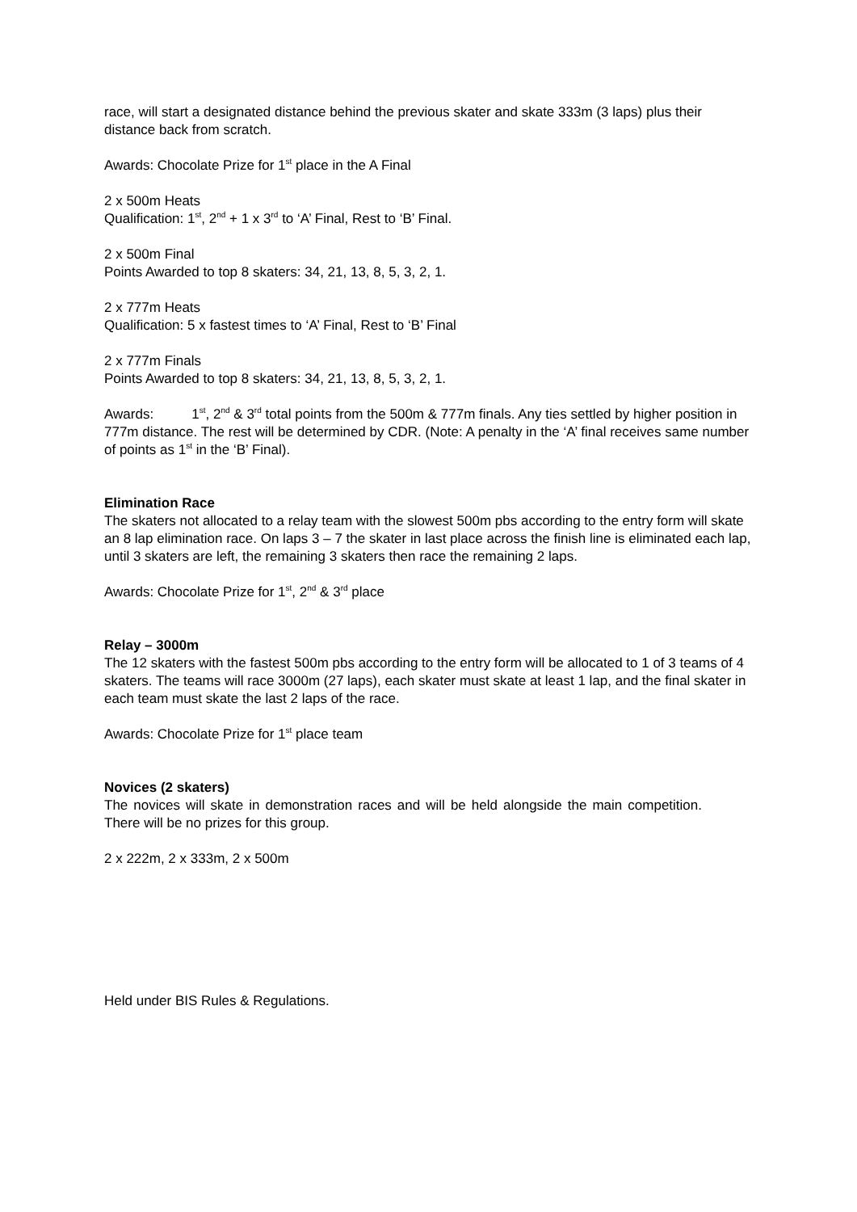race, will start a designated distance behind the previous skater and skate 333m (3 laps) plus their distance back from scratch.
Awards: Chocolate Prize for 1<sup>st</sup> place in the A Final
2 x 500m Heats
Qualification: 1<sup>st</sup>, 2<sup>nd</sup> + 1 x 3<sup>rd</sup> to ‘A’ Final, Rest to ‘B’ Final.
2 x 500m Final
Points Awarded to top 8 skaters: 34, 21, 13, 8, 5, 3, 2, 1.
2 x 777m Heats
Qualification: 5 x fastest times to ‘A’ Final, Rest to ‘B’ Final
2 x 777m Finals
Points Awarded to top 8 skaters: 34, 21, 13, 8, 5, 3, 2, 1.
Awards: 1<sup>st</sup>, 2<sup>nd</sup> & 3<sup>rd</sup> total points from the 500m & 777m finals. Any ties settled by higher position in 777m distance. The rest will be determined by CDR. (Note: A penalty in the ‘A’ final receives same number of points as 1<sup>st</sup> in the ‘B’ Final).
Elimination Race
The skaters not allocated to a relay team with the slowest 500m pbs according to the entry form will skate an 8 lap elimination race. On laps 3 – 7 the skater in last place across the finish line is eliminated each lap, until 3 skaters are left, the remaining 3 skaters then race the remaining 2 laps.
Awards: Chocolate Prize for 1<sup>st</sup>, 2<sup>nd</sup> & 3<sup>rd</sup> place
Relay – 3000m
The 12 skaters with the fastest 500m pbs according to the entry form will be allocated to 1 of 3 teams of 4 skaters. The teams will race 3000m (27 laps), each skater must skate at least 1 lap, and the final skater in each team must skate the last 2 laps of the race.
Awards: Chocolate Prize for 1<sup>st</sup> place team
Novices (2 skaters)
The novices will skate in demonstration races and will be held alongside the main competition. There will be no prizes for this group.
2 x 222m, 2 x 333m, 2 x 500m
Held under BIS Rules & Regulations.